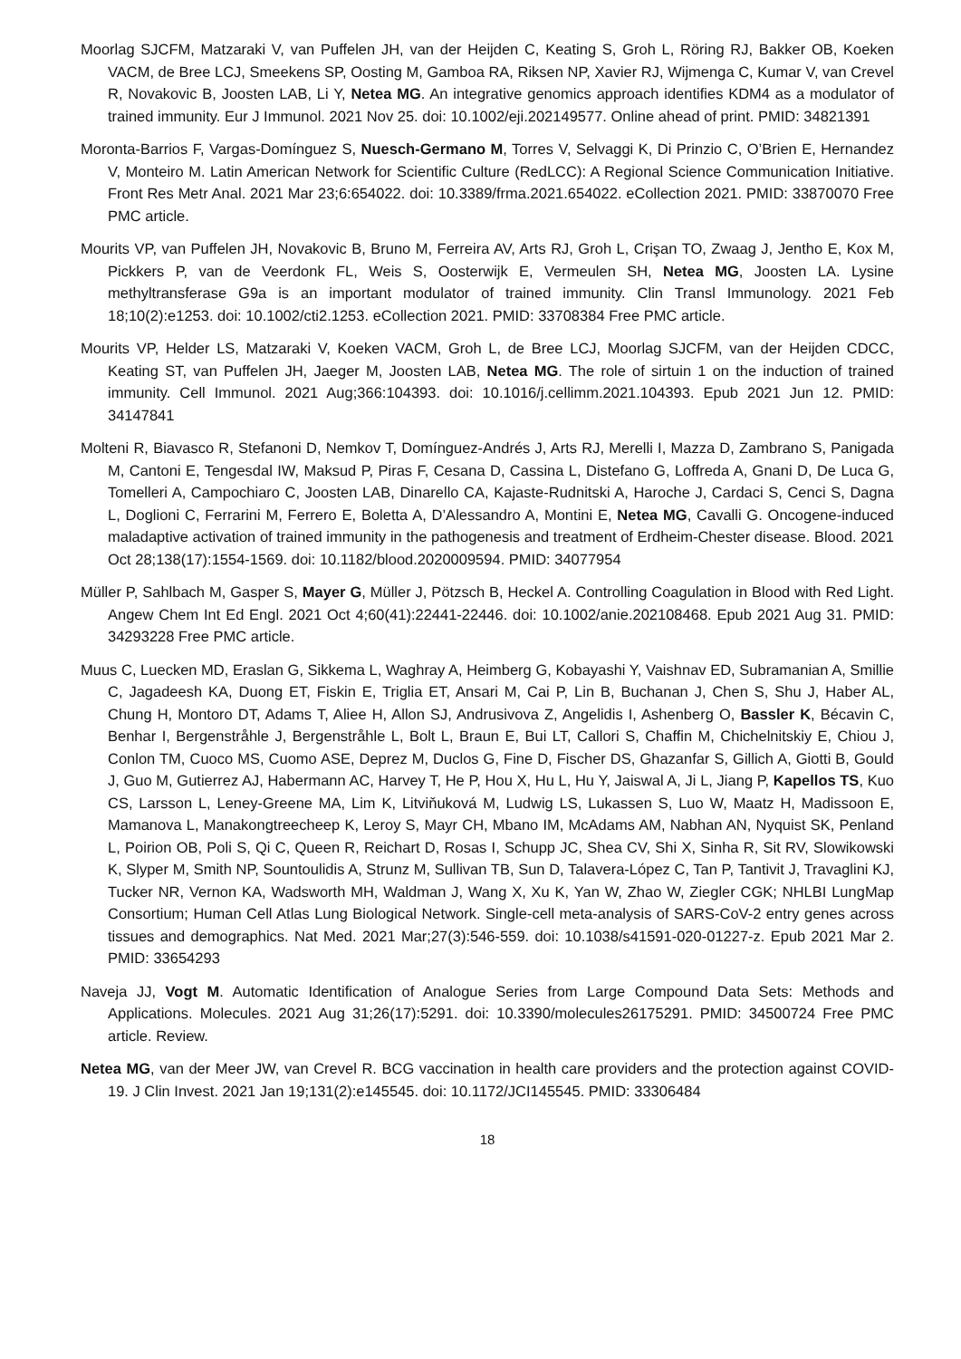Moorlag SJCFM, Matzaraki V, van Puffelen JH, van der Heijden C, Keating S, Groh L, Röring RJ, Bakker OB, Koeken VACM, de Bree LCJ, Smeekens SP, Oosting M, Gamboa RA, Riksen NP, Xavier RJ, Wijmenga C, Kumar V, van Crevel R, Novakovic B, Joosten LAB, Li Y, Netea MG. An integrative genomics approach identifies KDM4 as a modulator of trained immunity. Eur J Immunol. 2021 Nov 25. doi: 10.1002/eji.202149577. Online ahead of print. PMID: 34821391
Moronta-Barrios F, Vargas-Domínguez S, Nuesch-Germano M, Torres V, Selvaggi K, Di Prinzio C, O’Brien E, Hernandez V, Monteiro M. Latin American Network for Scientific Culture (RedLCC): A Regional Science Communication Initiative. Front Res Metr Anal. 2021 Mar 23;6:654022. doi: 10.3389/frma.2021.654022. eCollection 2021. PMID: 33870070 Free PMC article.
Mourits VP, van Puffelen JH, Novakovic B, Bruno M, Ferreira AV, Arts RJ, Groh L, Crişan TO, Zwaag J, Jentho E, Kox M, Pickkers P, van de Veerdonk FL, Weis S, Oosterwijk E, Vermeulen SH, Netea MG, Joosten LA. Lysine methyltransferase G9a is an important modulator of trained immunity. Clin Transl Immunology. 2021 Feb 18;10(2):e1253. doi: 10.1002/cti2.1253. eCollection 2021. PMID: 33708384 Free PMC article.
Mourits VP, Helder LS, Matzaraki V, Koeken VACM, Groh L, de Bree LCJ, Moorlag SJCFM, van der Heijden CDCC, Keating ST, van Puffelen JH, Jaeger M, Joosten LAB, Netea MG. The role of sirtuin 1 on the induction of trained immunity. Cell Immunol. 2021 Aug;366:104393. doi: 10.1016/j.cellimm.2021.104393. Epub 2021 Jun 12. PMID: 34147841
Molteni R, Biavasco R, Stefanoni D, Nemkov T, Domínguez-Andrés J, Arts RJ, Merelli I, Mazza D, Zambrano S, Panigada M, Cantoni E, Tengesdal IW, Maksud P, Piras F, Cesana D, Cassina L, Distefano G, Loffreda A, Gnani D, De Luca G, Tomelleri A, Campochiaro C, Joosten LAB, Dinarello CA, Kajaste-Rudnitski A, Haroche J, Cardaci S, Cenci S, Dagna L, Doglioni C, Ferrarini M, Ferrero E, Boletta A, D’Alessandro A, Montini E, Netea MG, Cavalli G. Oncogene-induced maladaptive activation of trained immunity in the pathogenesis and treatment of Erdheim-Chester disease. Blood. 2021 Oct 28;138(17):1554-1569. doi: 10.1182/blood.2020009594. PMID: 34077954
Müller P, Sahlbach M, Gasper S, Mayer G, Müller J, Pötzsch B, Heckel A. Controlling Coagulation in Blood with Red Light. Angew Chem Int Ed Engl. 2021 Oct 4;60(41):22441-22446. doi: 10.1002/anie.202108468. Epub 2021 Aug 31. PMID: 34293228 Free PMC article.
Muus C, Luecken MD, Eraslan G, Sikkema L, Waghray A, Heimberg G, Kobayashi Y, Vaishnav ED, Subramanian A, Smillie C, Jagadeesh KA, Duong ET, Fiskin E, Triglia ET, Ansari M, Cai P, Lin B, Buchanan J, Chen S, Shu J, Haber AL, Chung H, Montoro DT, Adams T, Aliee H, Allon SJ, Andrusivova Z, Angelidis I, Ashenberg O, Bassler K, Bécavin C, Benhar I, Bergenstråhle J, Bergenstråhle L, Bolt L, Braun E, Bui LT, Callori S, Chaffin M, Chichelnitskiy E, Chiou J, Conlon TM, Cuoco MS, Cuomo ASE, Deprez M, Duclos G, Fine D, Fischer DS, Ghazanfar S, Gillich A, Giotti B, Gould J, Guo M, Gutierrez AJ, Habermann AC, Harvey T, He P, Hou X, Hu L, Hu Y, Jaiswal A, Ji L, Jiang P, Kapellos TS, Kuo CS, Larsson L, Leney-Greene MA, Lim K, Litviňuková M, Ludwig LS, Lukassen S, Luo W, Maatz H, Madissoon E, Mamanova L, Manakongtreecheep K, Leroy S, Mayr CH, Mbano IM, McAdams AM, Nabhan AN, Nyquist SK, Penland L, Poirion OB, Poli S, Qi C, Queen R, Reichart D, Rosas I, Schupp JC, Shea CV, Shi X, Sinha R, Sit RV, Slowikowski K, Slyper M, Smith NP, Sountoulidis A, Strunz M, Sullivan TB, Sun D, Talavera-López C, Tan P, Tantivit J, Travaglini KJ, Tucker NR, Vernon KA, Wadsworth MH, Waldman J, Wang X, Xu K, Yan W, Zhao W, Ziegler CGK; NHLBI LungMap Consortium; Human Cell Atlas Lung Biological Network. Single-cell meta-analysis of SARS-CoV-2 entry genes across tissues and demographics. Nat Med. 2021 Mar;27(3):546-559. doi: 10.1038/s41591-020-01227-z. Epub 2021 Mar 2. PMID: 33654293
Naveja JJ, Vogt M. Automatic Identification of Analogue Series from Large Compound Data Sets: Methods and Applications. Molecules. 2021 Aug 31;26(17):5291. doi: 10.3390/molecules26175291. PMID: 34500724 Free PMC article. Review.
Netea MG, van der Meer JW, van Crevel R. BCG vaccination in health care providers and the protection against COVID-19. J Clin Invest. 2021 Jan 19;131(2):e145545. doi: 10.1172/JCI145545. PMID: 33306484
18